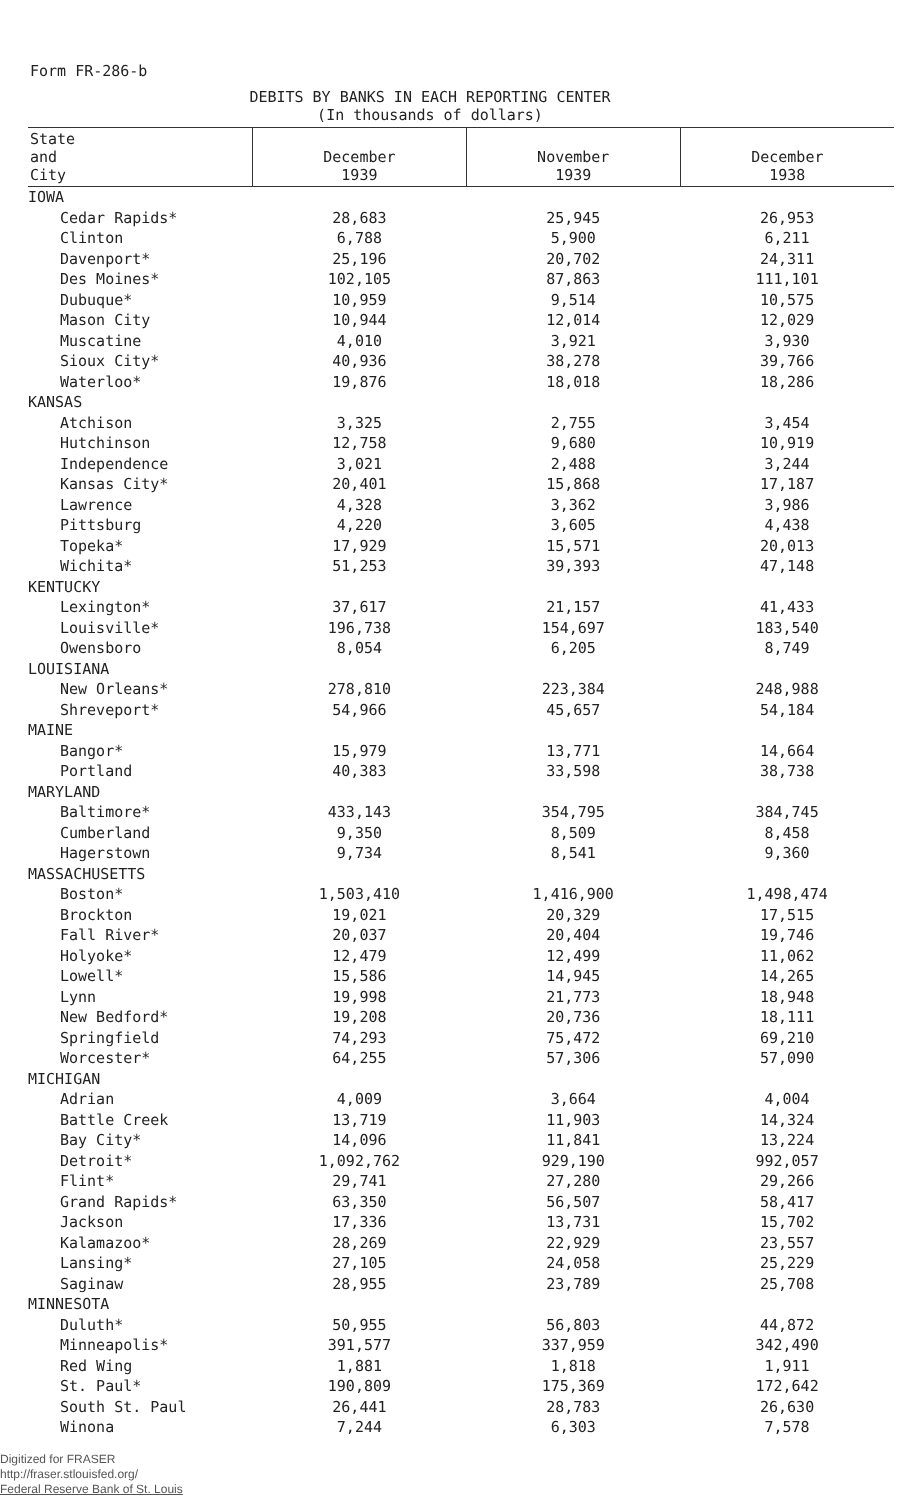Form FR-286-b
DEBITS BY BANKS IN EACH REPORTING CENTER
(In thousands of dollars)
| State and City | December 1939 | November 1939 | December 1938 |
| --- | --- | --- | --- |
| IOWA | | | |
| Cedar Rapids* | 28,683 | 25,945 | 26,953 |
| Clinton | 6,788 | 5,900 | 6,211 |
| Davenport* | 25,196 | 20,702 | 24,311 |
| Des Moines* | 102,105 | 87,863 | 111,101 |
| Dubuque* | 10,959 | 9,514 | 10,575 |
| Mason City | 10,944 | 12,014 | 12,029 |
| Muscatine | 4,010 | 3,921 | 3,930 |
| Sioux City* | 40,936 | 38,278 | 39,766 |
| Waterloo* | 19,876 | 18,018 | 18,286 |
| KANSAS | | | |
| Atchison | 3,325 | 2,755 | 3,454 |
| Hutchinson | 12,758 | 9,680 | 10,919 |
| Independence | 3,021 | 2,488 | 3,244 |
| Kansas City* | 20,401 | 15,868 | 17,187 |
| Lawrence | 4,328 | 3,362 | 3,986 |
| Pittsburg | 4,220 | 3,605 | 4,438 |
| Topeka* | 17,929 | 15,571 | 20,013 |
| Wichita* | 51,253 | 39,393 | 47,148 |
| KENTUCKY | | | |
| Lexington* | 37,617 | 21,157 | 41,433 |
| Louisville* | 196,738 | 154,697 | 183,540 |
| Owensboro | 8,054 | 6,205 | 8,749 |
| LOUISIANA | | | |
| New Orleans* | 278,810 | 223,384 | 248,988 |
| Shreveport* | 54,966 | 45,657 | 54,184 |
| MAINE | | | |
| Bangor* | 15,979 | 13,771 | 14,664 |
| Portland | 40,383 | 33,598 | 38,738 |
| MARYLAND | | | |
| Baltimore* | 433,143 | 354,795 | 384,745 |
| Cumberland | 9,350 | 8,509 | 8,458 |
| Hagerstown | 9,734 | 8,541 | 9,360 |
| MASSACHUSETTS | | | |
| Boston* | 1,503,410 | 1,416,900 | 1,498,474 |
| Brockton | 19,021 | 20,329 | 17,515 |
| Fall River* | 20,037 | 20,404 | 19,746 |
| Holyoke* | 12,479 | 12,499 | 11,062 |
| Lowell* | 15,586 | 14,945 | 14,265 |
| Lynn | 19,998 | 21,773 | 18,948 |
| New Bedford* | 19,208 | 20,736 | 18,111 |
| Springfield | 74,293 | 75,472 | 69,210 |
| Worcester* | 64,255 | 57,306 | 57,090 |
| MICHIGAN | | | |
| Adrian | 4,009 | 3,664 | 4,004 |
| Battle Creek | 13,719 | 11,903 | 14,324 |
| Bay City* | 14,096 | 11,841 | 13,224 |
| Detroit* | 1,092,762 | 929,190 | 992,057 |
| Flint* | 29,741 | 27,280 | 29,266 |
| Grand Rapids* | 63,350 | 56,507 | 58,417 |
| Jackson | 17,336 | 13,731 | 15,702 |
| Kalamazoo* | 28,269 | 22,929 | 23,557 |
| Lansing* | 27,105 | 24,058 | 25,229 |
| Saginaw | 28,955 | 23,789 | 25,708 |
| MINNESOTA | | | |
| Duluth* | 50,955 | 56,803 | 44,872 |
| Minneapolis* | 391,577 | 337,959 | 342,490 |
| Red Wing | 1,881 | 1,818 | 1,911 |
| St. Paul* | 190,809 | 175,369 | 172,642 |
| South St. Paul | 26,441 | 28,783 | 26,630 |
| Winona | 7,244 | 6,303 | 7,578 |
Digitized for FRASER
http://fraser.stlouisfed.org/
Federal Reserve Bank of St. Louis